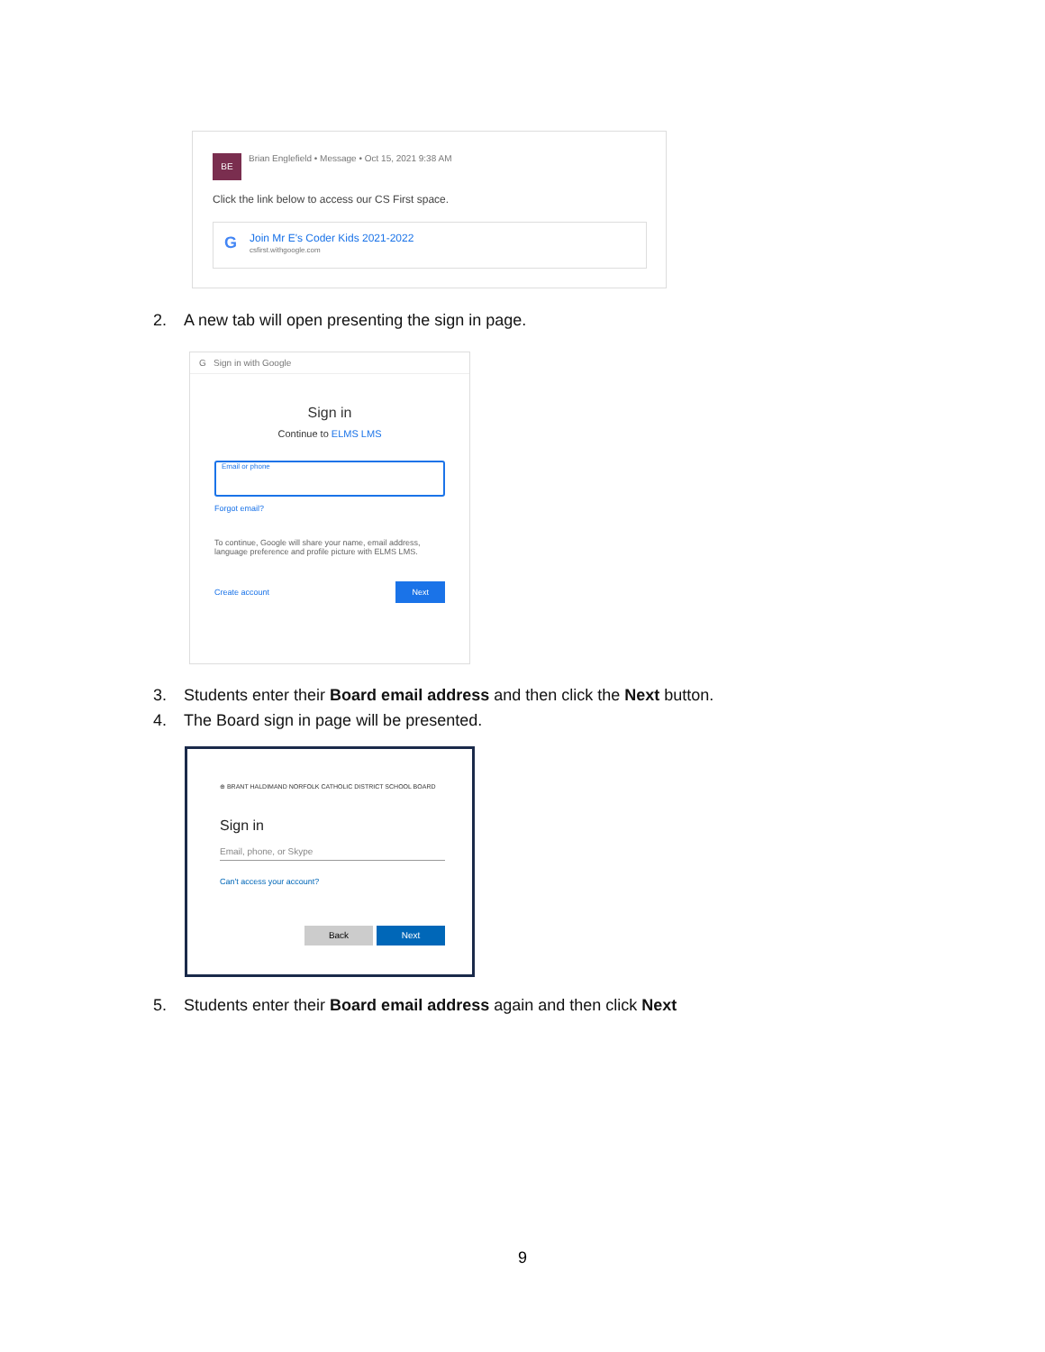BE
Brian Englefield • Message • Oct 15, 2021 9:38 AM
Click the link below to access our CS First space.
G
Join Mr E's Coder Kids 2021-2022
csfirst.withgoogle.com
2. A new tab will open presenting the sign in page.
G Sign in with Google
Sign in
Continue to ELMS LMS
Email or phone
Forgot email?
To continue, Google will share your name, email address, language preference and profile picture with ELMS LMS.
Create account Next
3. Students enter their Board email address and then click the Next button.
4. The Board sign in page will be presented.
⊕ BRANT HALDIMAND NORFOLK CATHOLIC DISTRICT SCHOOL BOARD
Sign in
Email, phone, or Skype
Can't access your account?
Back Next
5. Students enter their Board email address again and then click Next
9